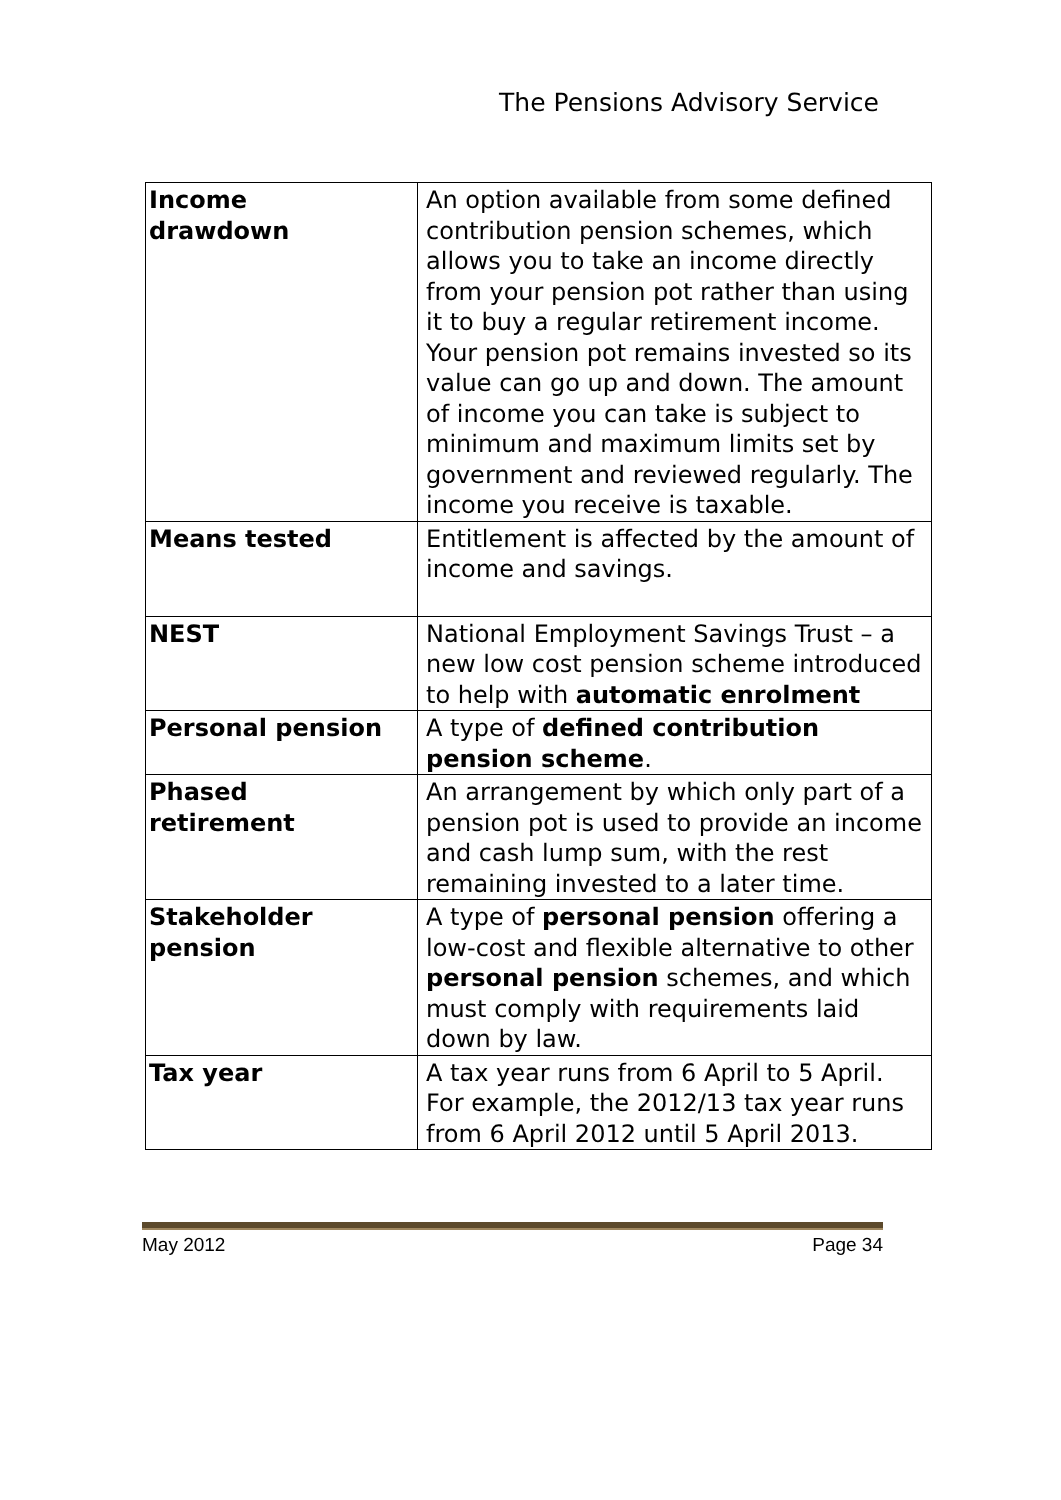The Pensions Advisory Service
| Income drawdown | An option available from some defined contribution pension schemes, which allows you to take an income directly from your pension pot rather than using it to buy a regular retirement income. Your pension pot remains invested so its value can go up and down. The amount of income you can take is subject to minimum and maximum limits set by government and reviewed regularly. The income you receive is taxable. |
| Means tested | Entitlement is affected by the amount of income and savings. |
| NEST | National Employment Savings Trust – a new low cost pension scheme introduced to help with automatic enrolment |
| Personal pension | A type of defined contribution pension scheme . |
| Phased retirement | An arrangement by which only part of a pension pot is used to provide an income and cash lump sum, with the rest remaining invested to a later time. |
| Stakeholder pension | A type of personal pension offering a low-cost and flexible alternative to other personal pension schemes, and which must comply with requirements laid down by law. |
| Tax year | A tax year runs from 6 April to 5 April. For example, the 2012/13 tax year runs from 6 April 2012 until 5 April 2013. |
May 2012 Page 34